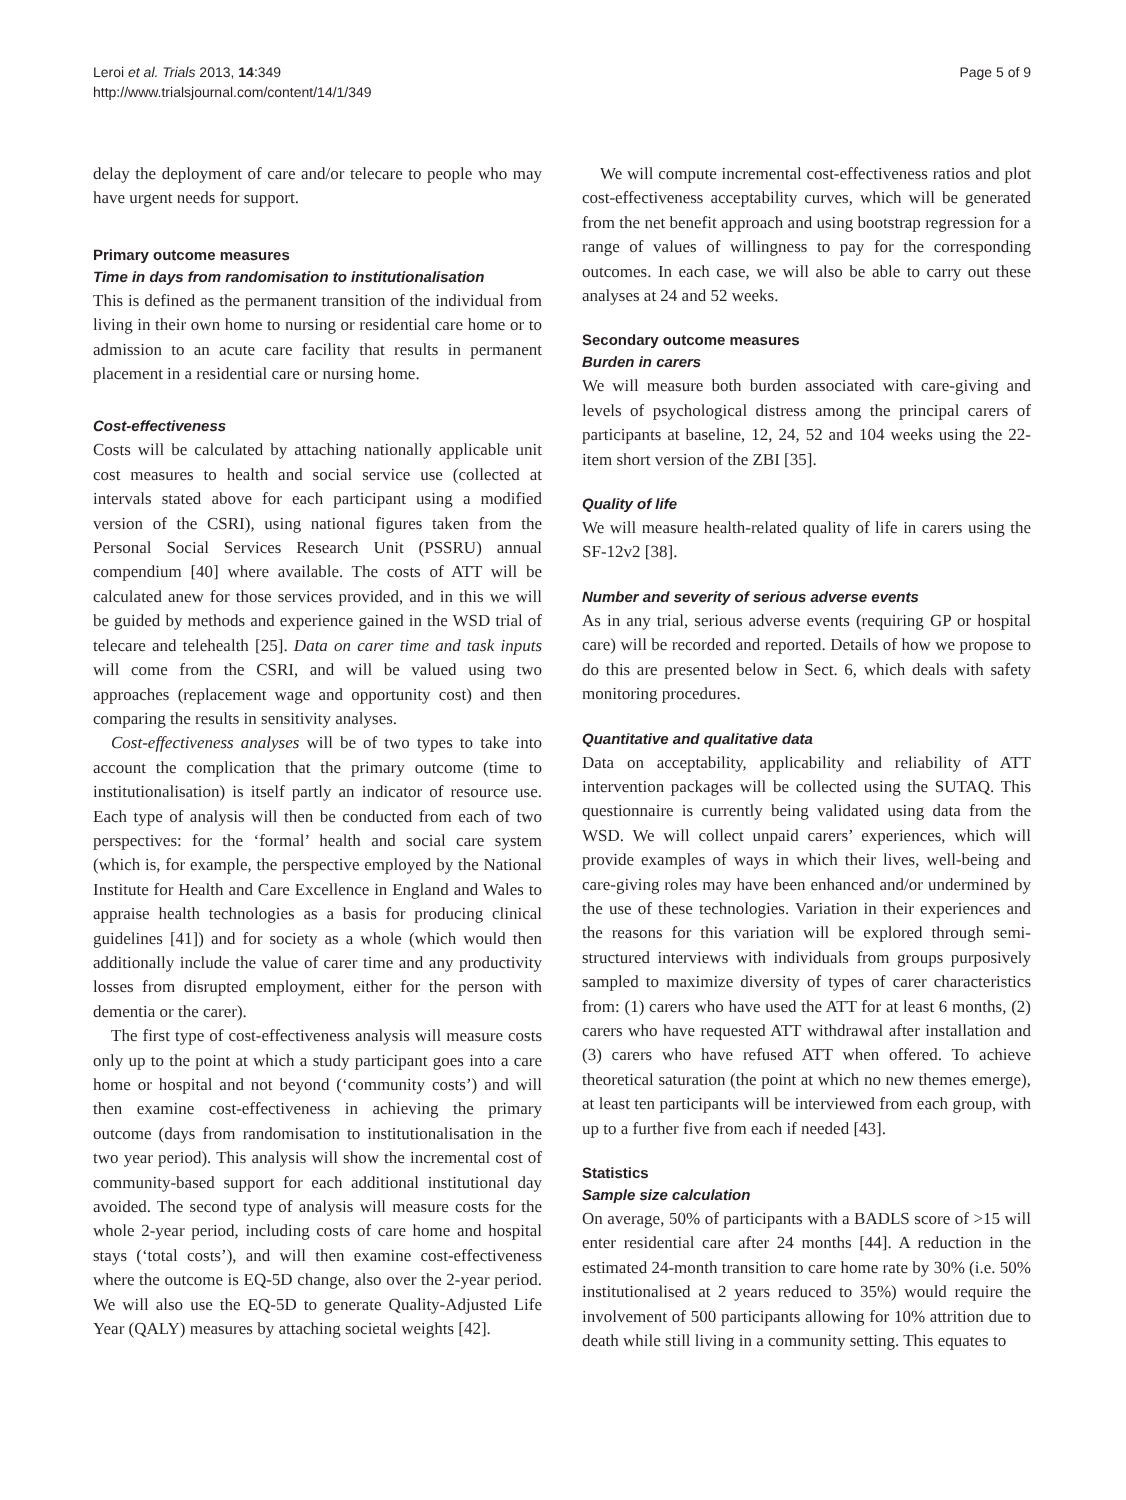Leroi et al. Trials 2013, 14:349
http://www.trialsjournal.com/content/14/1/349
Page 5 of 9
delay the deployment of care and/or telecare to people who may have urgent needs for support.
Primary outcome measures
Time in days from randomisation to institutionalisation
This is defined as the permanent transition of the individual from living in their own home to nursing or residential care home or to admission to an acute care facility that results in permanent placement in a residential care or nursing home.
Cost-effectiveness
Costs will be calculated by attaching nationally applicable unit cost measures to health and social service use (collected at intervals stated above for each participant using a modified version of the CSRI), using national figures taken from the Personal Social Services Research Unit (PSSRU) annual compendium [40] where available. The costs of ATT will be calculated anew for those services provided, and in this we will be guided by methods and experience gained in the WSD trial of telecare and telehealth [25]. Data on carer time and task inputs will come from the CSRI, and will be valued using two approaches (replacement wage and opportunity cost) and then comparing the results in sensitivity analyses.
Cost-effectiveness analyses will be of two types to take into account the complication that the primary outcome (time to institutionalisation) is itself partly an indicator of resource use. Each type of analysis will then be conducted from each of two perspectives: for the ‘formal’ health and social care system (which is, for example, the perspective employed by the National Institute for Health and Care Excellence in England and Wales to appraise health technologies as a basis for producing clinical guidelines [41]) and for society as a whole (which would then additionally include the value of carer time and any productivity losses from disrupted employment, either for the person with dementia or the carer).
The first type of cost-effectiveness analysis will measure costs only up to the point at which a study participant goes into a care home or hospital and not beyond (‘community costs’) and will then examine cost-effectiveness in achieving the primary outcome (days from randomisation to institutionalisation in the two year period). This analysis will show the incremental cost of community-based support for each additional institutional day avoided. The second type of analysis will measure costs for the whole 2-year period, including costs of care home and hospital stays (‘total costs’), and will then examine cost-effectiveness where the outcome is EQ-5D change, also over the 2-year period. We will also use the EQ-5D to generate Quality-Adjusted Life Year (QALY) measures by attaching societal weights [42].
We will compute incremental cost-effectiveness ratios and plot cost-effectiveness acceptability curves, which will be generated from the net benefit approach and using bootstrap regression for a range of values of willingness to pay for the corresponding outcomes. In each case, we will also be able to carry out these analyses at 24 and 52 weeks.
Secondary outcome measures
Burden in carers
We will measure both burden associated with care-giving and levels of psychological distress among the principal carers of participants at baseline, 12, 24, 52 and 104 weeks using the 22-item short version of the ZBI [35].
Quality of life
We will measure health-related quality of life in carers using the SF-12v2 [38].
Number and severity of serious adverse events
As in any trial, serious adverse events (requiring GP or hospital care) will be recorded and reported. Details of how we propose to do this are presented below in Sect. 6, which deals with safety monitoring procedures.
Quantitative and qualitative data
Data on acceptability, applicability and reliability of ATT intervention packages will be collected using the SUTAQ. This questionnaire is currently being validated using data from the WSD. We will collect unpaid carers’ experiences, which will provide examples of ways in which their lives, well-being and care-giving roles may have been enhanced and/or undermined by the use of these technologies. Variation in their experiences and the reasons for this variation will be explored through semi-structured interviews with individuals from groups purposively sampled to maximize diversity of types of carer characteristics from: (1) carers who have used the ATT for at least 6 months, (2) carers who have requested ATT withdrawal after installation and (3) carers who have refused ATT when offered. To achieve theoretical saturation (the point at which no new themes emerge), at least ten participants will be interviewed from each group, with up to a further five from each if needed [43].
Statistics
Sample size calculation
On average, 50% of participants with a BADLS score of >15 will enter residential care after 24 months [44]. A reduction in the estimated 24-month transition to care home rate by 30% (i.e. 50% institutionalised at 2 years reduced to 35%) would require the involvement of 500 participants allowing for 10% attrition due to death while still living in a community setting. This equates to